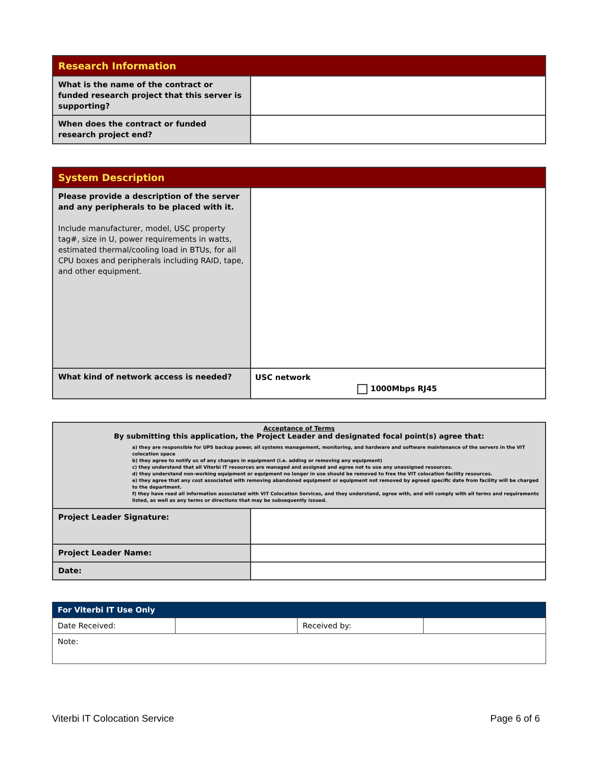| Research Information | |
| --- | --- |
| What is the name of the contract or funded research project that this server is supporting? | |
| When does the contract or funded research project end? | |
| System Description | |
| --- | --- |
| Please provide a description of the server and any peripherals to be placed with it. Include manufacturer, model, USC property tag#, size in U, power requirements in watts, estimated thermal/cooling load in BTUs, for all CPU boxes and peripherals including RAID, tape, and other equipment. | |
| What kind of network access is needed? | USC network 1000Mbps RJ45 |
| Acceptance of Terms By submitting this application, the Project Leader and designated focal point(s) agree that: a) they are responsible for UPS backup power, all systems management, monitoring, and hardware and software maintenance of the servers in the VIT colocation space b) they agree to notify us of any changes in equipment (i.e. adding or removing any equipment) c) they understand that all Viterbi IT resources are managed and assigned and agree not to use any unassigned resources. d) they understand non-working equipment or equipment no longer in use should be removed to free the VIT colocation facility resources. e) they agree that any cost associated with removing abandoned equipment or equipment not removed by agreed specific date from facility will be charged to the department. f) they have read all information associated with VIT Colocation Services, and they understand, agree with, and will comply with all terms and requirements listed, as well as any terms or directions that may be subsequently issued. | |
| Project Leader Signature: | |
| Project Leader Name: | |
| Date: | |
| For Viterbi IT Use Only | | | |
| Date Received: | | Received by: | |
| Note: | | | |
Viterbi IT Colocation Service Page 6 of 6